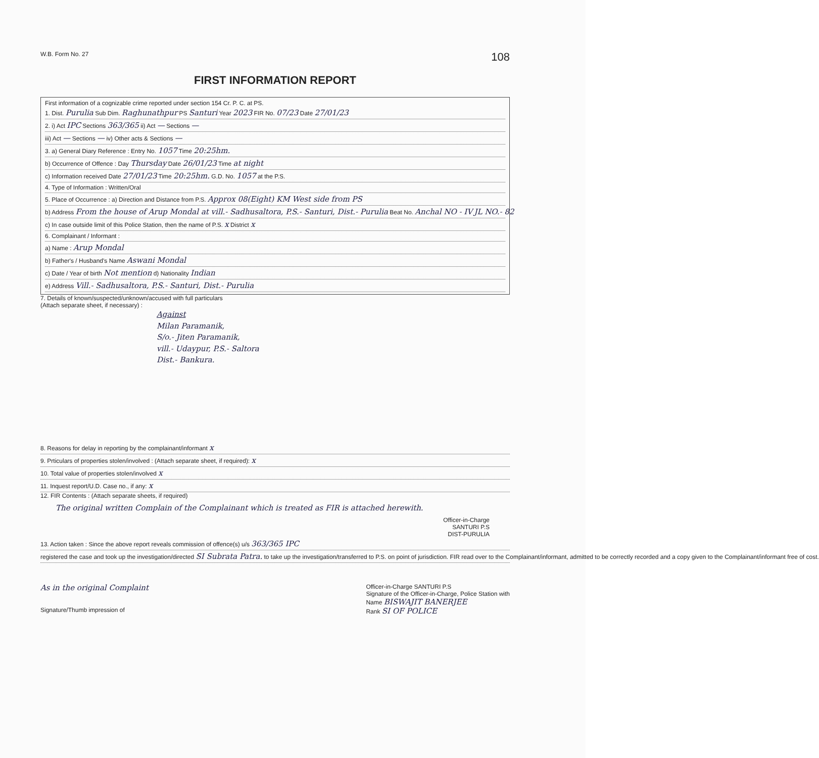W.B. Form No. 27
108
FIRST INFORMATION REPORT
First information of a cognizable crime reported under section 154 Cr. P. C. at PS.
1. Dist. Purulia Sub Dim. Raghunathpur PS Santuri Year 2023 FIR No. 07/23 Date 27/01/23
2. i) Act IPC Sections 363/365 ii) Act — Sections —
iii) Act — Sections — iv) Other acts & Sections —
3. a) General Diary Reference : Entry No. 1057 Time 20:25hm.
b) Occurrence of Offence : Day Thursday Date 26/01/23 Time at night
c) Information received Date 27/01/23 Time 20:25hm. G.D. No. 1057 at the P.S.
4. Type of Information : Written/Oral
5. Place of Occurrence : a) Direction and Distance from P.S. Approx 08(Eight) KM West side from PS
b) Address From the house of Arup Mondal at vill.- Sadhusaltora, P.S.- Santuri, Dist.- Purulia Beat No. Anchal NO - IV JL NO.- 82
c) In case outside limit of this Police Station, then the name of P.S. x District x
6. Complainant / Informant :
a) Name : Arup Mondal
b) Father's / Husband's Name Aswani Mondal
c) Date / Year of birth Not mention d) Nationality Indian
e) Address Vill.- Sadhusaltora, P.S.- Santuri, Dist.- Purulia
7. Details of known/suspected/unknown/accused with full particulars
(Attach separate sheet, if necessary) :
Against
Milan Paramanik,
S/o.- Jiten Paramanik,
vill.- Udaypur, P.S.- Saltora
Dist.- Bankura.
8. Reasons for delay in reporting by the complainant/informant x
9. Prticulars of properties stolen/involved : (Attach separate sheet, if required): x
10. Total value of properties stolen/involved x
11. Inquest report/U.D. Case no., if any: x
12. FIR Contents : (Attach separate sheets, if required)
The original written Complain of the Complainant which is treated as FIR is attached herewith.
Officer-in-Charge
SANTURI P.S
DIST-PURULIA
13. Action taken : Since the above report reveals commission of offence(s) u/s 363/365 IPC
registered the case and took up the investigation/directed SI Subrata Patra. to take up the investigation/transferred to P.S. on point of jurisdiction. FIR read over to the Complainant/informant, admitted to be correctly recorded and a copy given to the Complainant/informant free of cost.
As in the original Complaint
Signature/Thumb impression of
Officer-in-Charge SANTURI P.S
Signature of the Officer-in-Charge, Police Station with
Name BISWAJIT BANERJEE
Rank SI OF POLICE